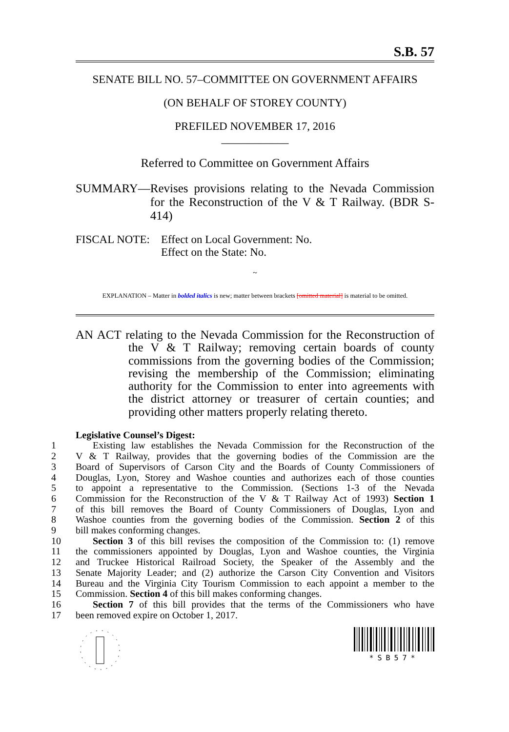S.B. 57
SENATE BILL NO. 57–COMMITTEE ON GOVERNMENT AFFAIRS
(ON BEHALF OF STOREY COUNTY)
PREFILED NOVEMBER 17, 2016
____________
Referred to Committee on Government Affairs
SUMMARY— Revises provisions relating to the Nevada Commission for the Reconstruction of the V & T Railway. (BDR S-414)
FISCAL NOTE: Effect on Local Government: No.
Effect on the State: No.
~
EXPLANATION – Matter in bolded italics is new; matter between brackets [omitted material] is material to be omitted.
AN ACT relating to the Nevada Commission for the Reconstruction of the V & T Railway; removing certain boards of county commissions from the governing bodies of the Commission; revising the membership of the Commission; eliminating authority for the Commission to enter into agreements with the district attorney or treasurer of certain counties; and providing other matters properly relating thereto.
Legislative Counsel’s Digest:
1 Existing law establishes the Nevada Commission for the Reconstruction of the
2 V & T Railway, provides that the governing bodies of the Commission are the
3 Board of Supervisors of Carson City and the Boards of County Commissioners of
4 Douglas, Lyon, Storey and Washoe counties and authorizes each of those counties
5 to appoint a representative to the Commission. (Sections 1-3 of the Nevada
6 Commission for the Reconstruction of the V & T Railway Act of 1993) Section 1
7 of this bill removes the Board of County Commissioners of Douglas, Lyon and
8 Washoe counties from the governing bodies of the Commission. Section 2 of this
9 bill makes conforming changes.
10 Section 3 of this bill revises the composition of the Commission to: (1) remove
11 the commissioners appointed by Douglas, Lyon and Washoe counties, the Virginia
12 and Truckee Historical Railroad Society, the Speaker of the Assembly and the
13 Senate Majority Leader; and (2) authorize the Carson City Convention and Visitors
14 Bureau and the Virginia City Tourism Commission to each appoint a member to the
15 Commission. Section 4 of this bill makes conforming changes.
16 Section 7 of this bill provides that the terms of the Commissioners who have
17 been removed expire on October 1, 2017.
*SB57*